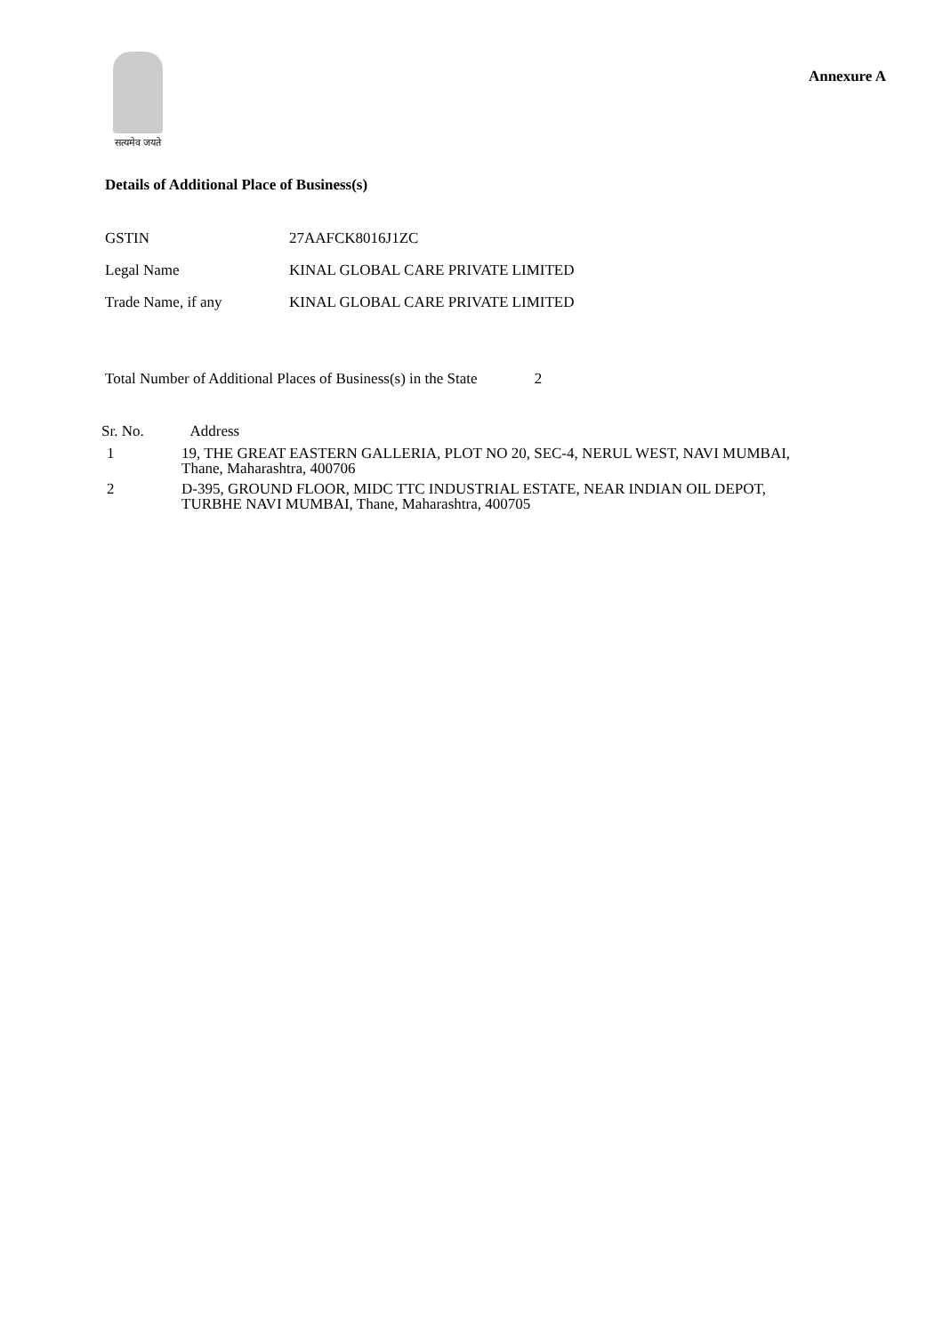सत्यमेव जयते
Annexure A
Details of Additional Place of Business(s)
| GSTIN | 27AAFCK8016J1ZC |
| Legal Name | KINAL GLOBAL CARE PRIVATE LIMITED |
| Trade Name, if any | KINAL GLOBAL CARE PRIVATE LIMITED |
Total Number of Additional Places of Business(s) in the State 2
| Sr. No. | Address |
| --- | --- |
| 1 | 19, THE GREAT EASTERN GALLERIA, PLOT NO 20, SEC-4, NERUL WEST, NAVI MUMBAI, Thane, Maharashtra, 400706 |
| 2 | D-395, GROUND FLOOR, MIDC TTC INDUSTRIAL ESTATE, NEAR INDIAN OIL DEPOT, TURBHE NAVI MUMBAI, Thane, Maharashtra, 400705 |